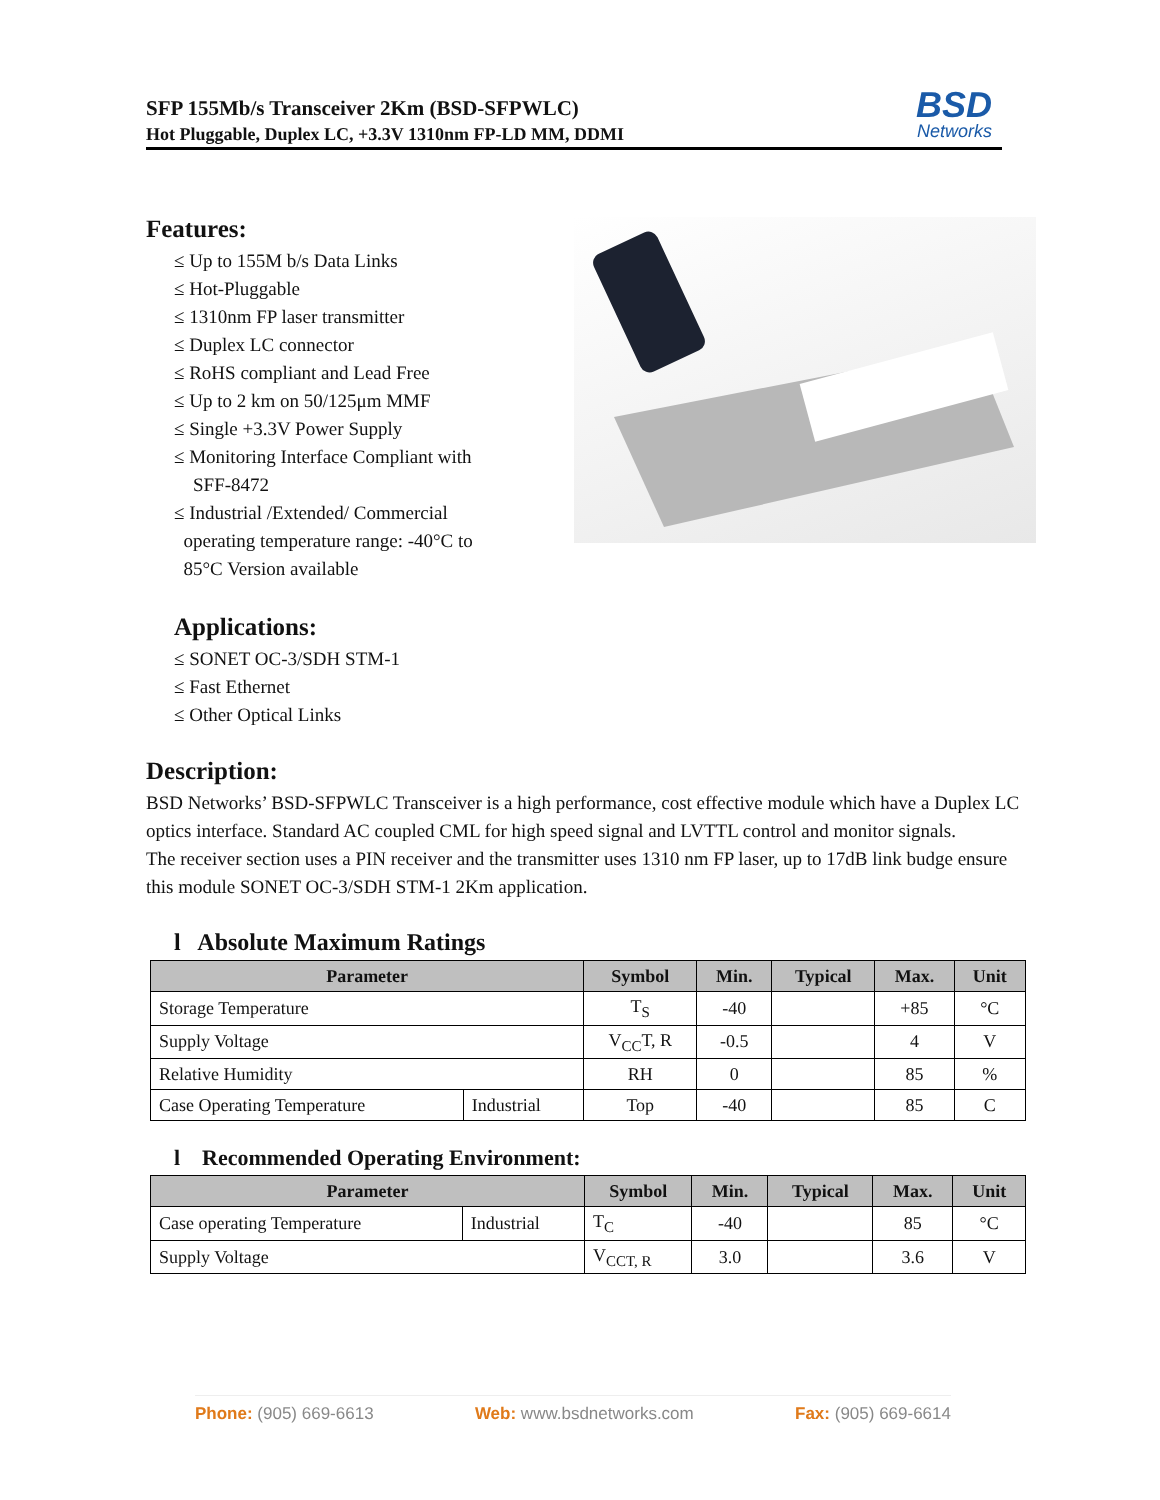SFP 155Mb/s Transceiver 2Km (BSD-SFPWLC)
Hot Pluggable, Duplex LC, +3.3V 1310nm FP-LD MM, DDMI
BSD
Networks
Features:
≤ Up to 155M b/s Data Links
≤ Hot-Pluggable
≤ 1310nm FP laser transmitter
≤ Duplex LC connector
≤ RoHS compliant and Lead Free
≤ Up to 2 km on 50/125μm MMF
≤ Single +3.3V Power Supply
≤ Monitoring Interface Compliant with
SFF-8472
≤ Industrial /Extended/ Commercial
operating temperature range: -40°C to
85°C Version available
Applications:
≤ SONET OC-3/SDH STM-1
≤ Fast Ethernet
≤ Other Optical Links
Description:
BSD Networks’ BSD-SFPWLC Transceiver is a high performance, cost effective module which have a Duplex LC optics interface. Standard AC coupled CML for high speed signal and LVTTL control and monitor signals.
The receiver section uses a PIN receiver and the transmitter uses 1310 nm FP laser, up to 17dB link budge ensure this module SONET OC-3/SDH STM-1 2Km application.
l Absolute Maximum Ratings
| Parameter | | Symbol | Min. | Typical | Max. | Unit |
| --- | --- | --- | --- | --- | --- | --- |
| Storage Temperature | | T<sub>S</sub> | -40 | | +85 | °C |
| Supply Voltage | | V<sub>CC</sub>T, R | -0.5 | | 4 | V |
| Relative Humidity | | RH | 0 | | 85 | % |
| Case Operating Temperature | Industrial | Top | -40 | | 85 | C |
l Recommended Operating Environment:
| Parameter | | Symbol | Min. | Typical | Max. | Unit |
| --- | --- | --- | --- | --- | --- | --- |
| Case operating Temperature | Industrial | T<sub>C</sub> | -40 | | 85 | °C |
| Supply Voltage | | V<sub>CCT, R</sub> | 3.0 | | 3.6 | V |
Phone: (905) 669-6613 Web: www.bsdnetworks.com Fax: (905) 669-6614